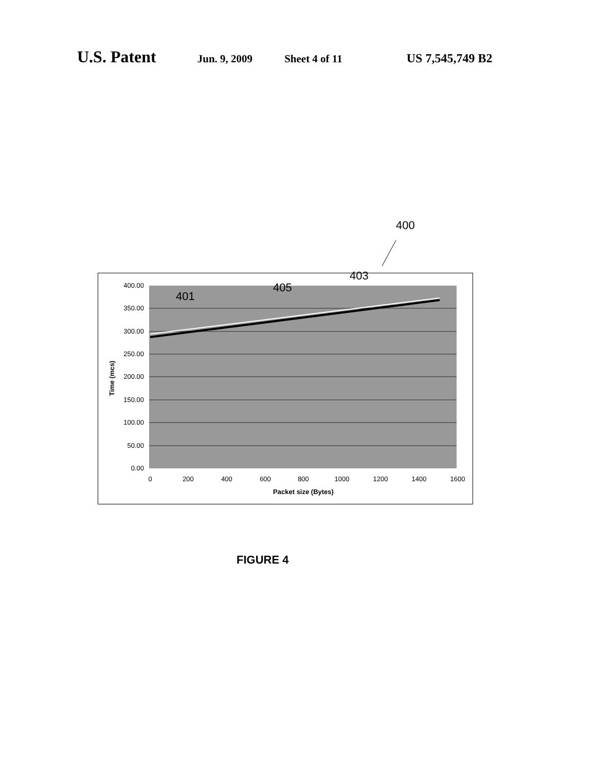U.S. Patent
Jun. 9, 2009 Sheet 4 of 11 US 7,545,749 B2
400
400.00
350.00
300.00
250.00
200.00
150.00
100.00
50.00
0.00
0
200
400
600
800
1000
1200
1400
1600
Packet size (Bytes)
Time (mcs)
401
405
403
FIGURE 4